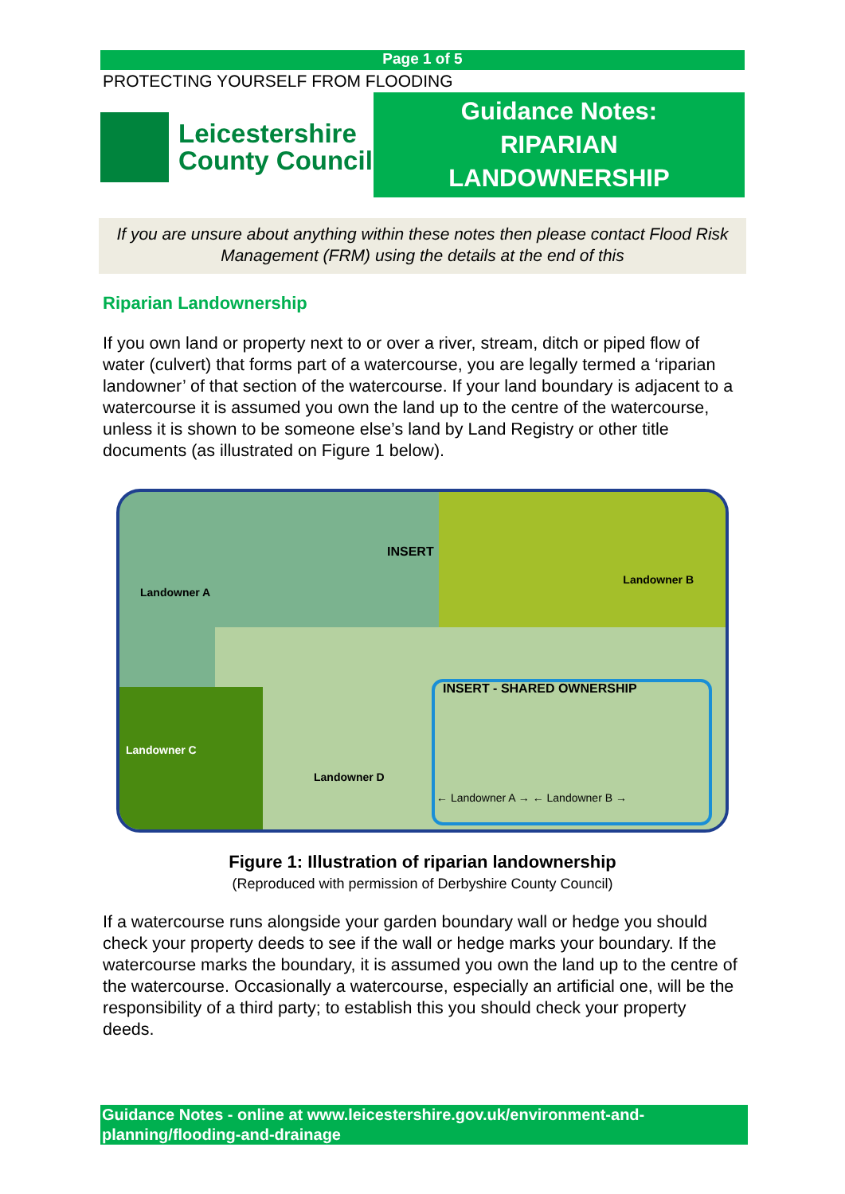Page 1 of 5
PROTECTING YOURSELF FROM FLOODING
Leicestershire
County Council
Guidance Notes:
RIPARIAN
LANDOWNERSHIP
If you are unsure about anything within these notes then please contact Flood Risk Management (FRM) using the details at the end of this
Riparian Landownership
If you own land or property next to or over a river, stream, ditch or piped flow of water (culvert) that forms part of a watercourse, you are legally termed a ‘riparian landowner’ of that section of the watercourse. If your land boundary is adjacent to a watercourse it is assumed you own the land up to the centre of the watercourse, unless it is shown to be someone else’s land by Land Registry or other title documents (as illustrated on Figure 1 below).
Landowner A
INSERT
Landowner B
Landowner C
Landowner D
INSERT - SHARED OWNERSHIP
← Landowner A → ← Landowner B →
Figure 1: Illustration of riparian landownership
(Reproduced with permission of Derbyshire County Council)
If a watercourse runs alongside your garden boundary wall or hedge you should check your property deeds to see if the wall or hedge marks your boundary. If the watercourse marks the boundary, it is assumed you own the land up to the centre of the watercourse. Occasionally a watercourse, especially an artificial one, will be the responsibility of a third party; to establish this you should check your property deeds.
Guidance Notes - online at www.leicestershire.gov.uk/environment-and-planning/flooding-and-drainage